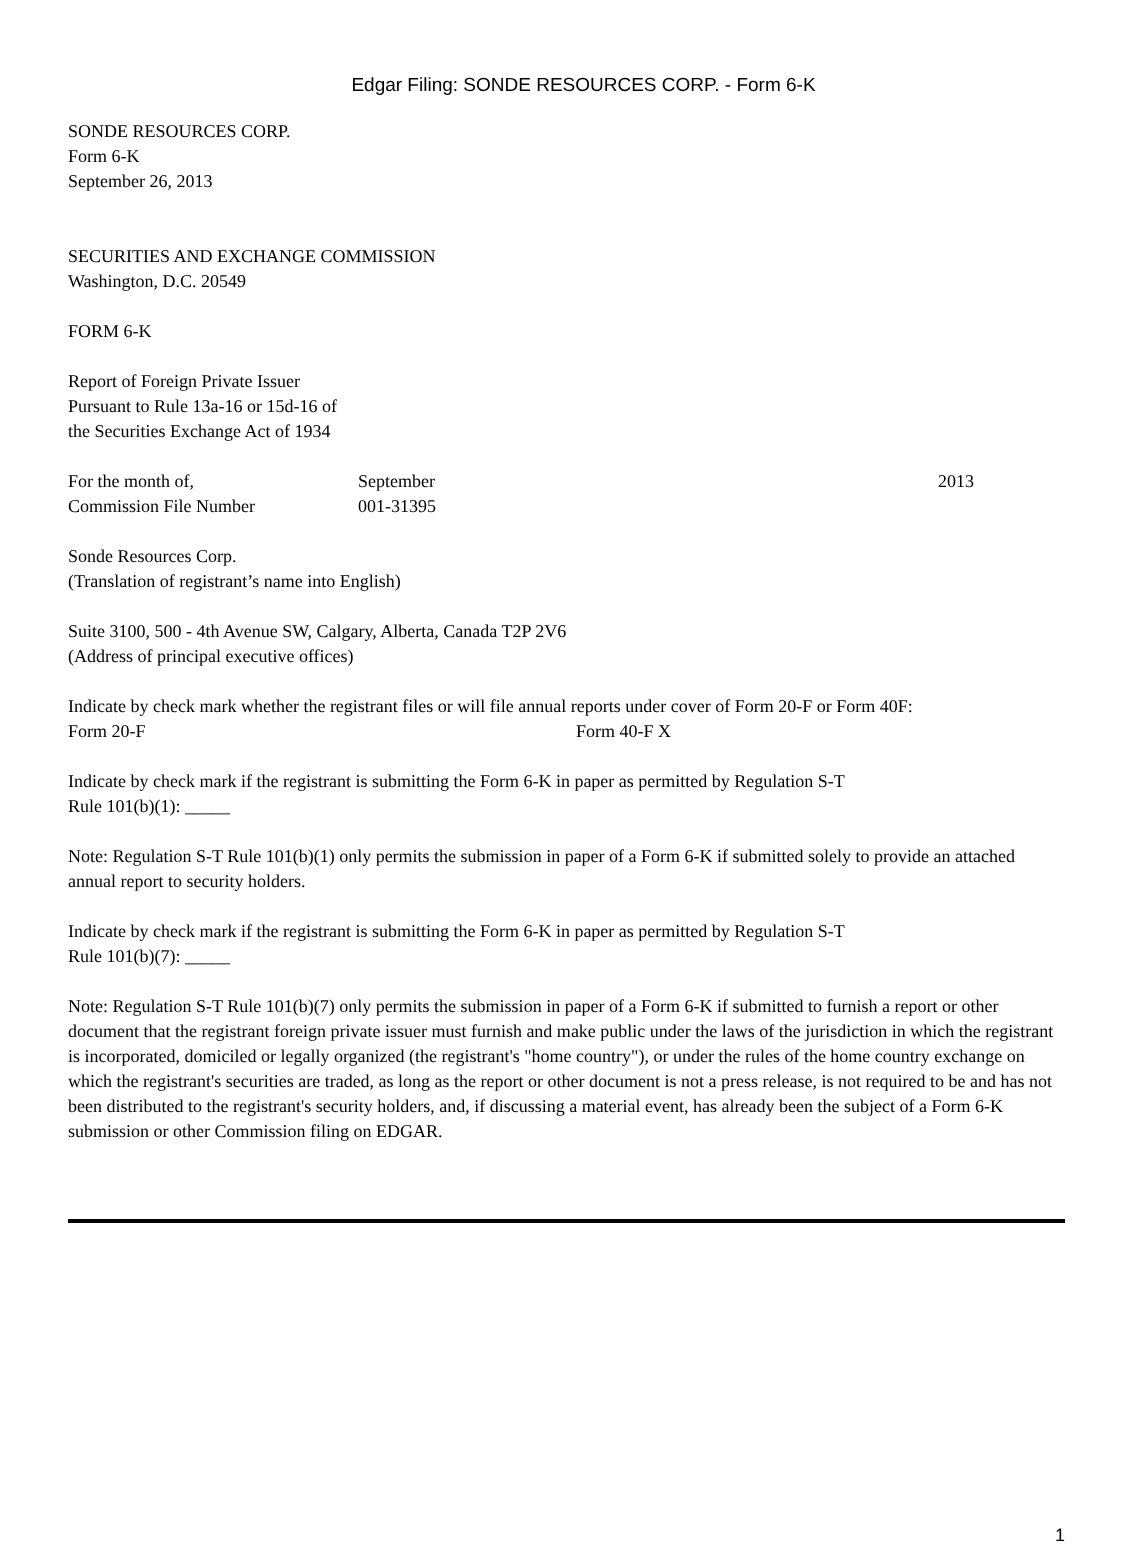Edgar Filing: SONDE RESOURCES CORP. - Form 6-K
SONDE RESOURCES CORP.
Form 6-K
September 26, 2013
SECURITIES AND EXCHANGE COMMISSION
Washington, D.C. 20549
FORM 6-K
Report of Foreign Private Issuer
Pursuant to Rule 13a-16 or 15d-16 of
the Securities Exchange Act of 1934
For the month of, September 2013
Commission File Number 001-31395
Sonde Resources Corp.
(Translation of registrant’s name into English)
Suite 3100, 500 - 4th Avenue SW, Calgary, Alberta, Canada T2P 2V6
(Address of principal executive offices)
Indicate by check mark whether the registrant files or will file annual reports under cover of Form 20-F or Form 40F:
Form 20-F Form 40-F X
Indicate by check mark if the registrant is submitting the Form 6-K in paper as permitted by Regulation S-T
Rule 101(b)(1): _____
Note: Regulation S-T Rule 101(b)(1) only permits the submission in paper of a Form 6-K if submitted solely to provide an attached annual report to security holders.
Indicate by check mark if the registrant is submitting the Form 6-K in paper as permitted by Regulation S-T
Rule 101(b)(7): _____
Note: Regulation S-T Rule 101(b)(7) only permits the submission in paper of a Form 6-K if submitted to furnish a report or other document that the registrant foreign private issuer must furnish and make public under the laws of the jurisdiction in which the registrant is incorporated, domiciled or legally organized (the registrant's "home country"), or under the rules of the home country exchange on which the registrant's securities are traded, as long as the report or other document is not a press release, is not required to be and has not been distributed to the registrant's security holders, and, if discussing a material event, has already been the subject of a Form 6-K submission or other Commission filing on EDGAR.
1